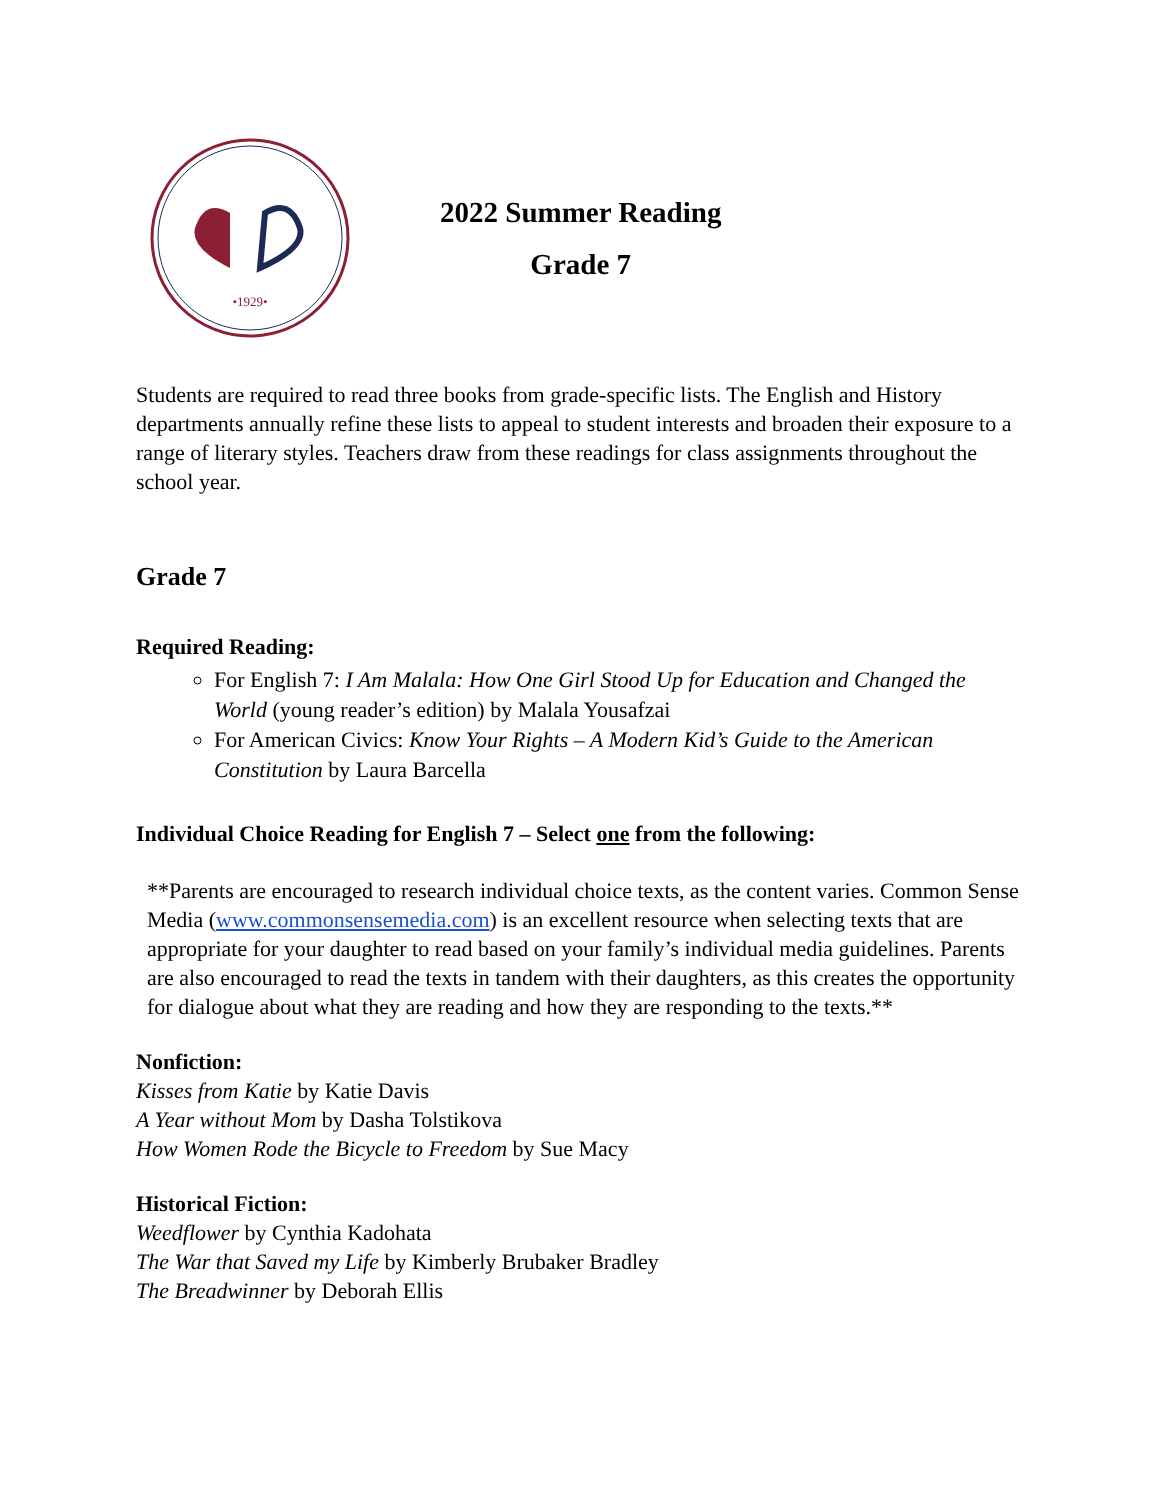•1929•
2022 Summer Reading
Grade 7
Students are required to read three books from grade-specific lists. The English and History departments annually refine these lists to appeal to student interests and broaden their exposure to a range of literary styles. Teachers draw from these readings for class assignments throughout the school year.
Grade 7
Required Reading:
For English 7: I Am Malala: How One Girl Stood Up for Education and Changed the World (young reader’s edition) by Malala Yousafzai
For American Civics: Know Your Rights – A Modern Kid’s Guide to the American Constitution by Laura Barcella
Individual Choice Reading for English 7 – Select one from the following:
**Parents are encouraged to research individual choice texts, as the content varies. Common Sense Media (www.commonsensemedia.com) is an excellent resource when selecting texts that are appropriate for your daughter to read based on your family’s individual media guidelines. Parents are also encouraged to read the texts in tandem with their daughters, as this creates the opportunity for dialogue about what they are reading and how they are responding to the texts.**
Nonfiction:
Kisses from Katie by Katie Davis
A Year without Mom by Dasha Tolstikova
How Women Rode the Bicycle to Freedom by Sue Macy
Historical Fiction:
Weedflower by Cynthia Kadohata
The War that Saved my Life by Kimberly Brubaker Bradley
The Breadwinner by Deborah Ellis